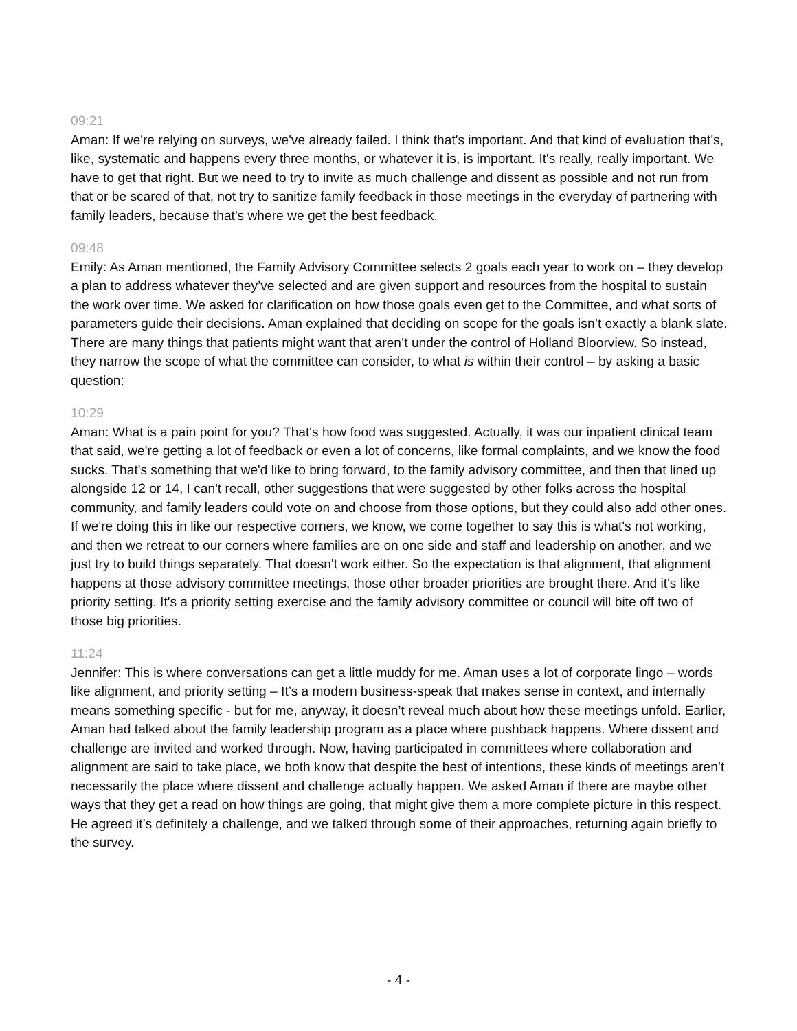09:21
Aman: If we're relying on surveys, we've already failed. I think that's important. And that kind of evaluation that's, like, systematic and happens every three months, or whatever it is, is important. It's really, really important. We have to get that right. But we need to try to invite as much challenge and dissent as possible and not run from that or be scared of that, not try to sanitize family feedback in those meetings in the everyday of partnering with family leaders, because that's where we get the best feedback.
09:48
Emily: As Aman mentioned, the Family Advisory Committee selects 2 goals each year to work on – they develop a plan to address whatever they’ve selected and are given support and resources from the hospital to sustain the work over time. We asked for clarification on how those goals even get to the Committee, and what sorts of parameters guide their decisions. Aman explained that deciding on scope for the goals isn’t exactly a blank slate. There are many things that patients might want that aren’t under the control of Holland Bloorview. So instead, they narrow the scope of what the committee can consider, to what is within their control – by asking a basic question:
10:29
Aman: What is a pain point for you? That's how food was suggested. Actually, it was our inpatient clinical team that said, we're getting a lot of feedback or even a lot of concerns, like formal complaints, and we know the food sucks. That's something that we'd like to bring forward, to the family advisory committee, and then that lined up alongside 12 or 14, I can't recall, other suggestions that were suggested by other folks across the hospital community, and family leaders could vote on and choose from those options, but they could also add other ones. If we're doing this in like our respective corners, we know, we come together to say this is what's not working, and then we retreat to our corners where families are on one side and staff and leadership on another, and we just try to build things separately. That doesn't work either. So the expectation is that alignment, that alignment happens at those advisory committee meetings, those other broader priorities are brought there. And it's like priority setting. It's a priority setting exercise and the family advisory committee or council will bite off two of those big priorities.
11:24
Jennifer: This is where conversations can get a little muddy for me. Aman uses a lot of corporate lingo – words like alignment, and priority setting – It’s a modern business-speak that makes sense in context, and internally means something specific - but for me, anyway, it doesn’t reveal much about how these meetings unfold. Earlier, Aman had talked about the family leadership program as a place where pushback happens. Where dissent and challenge are invited and worked through. Now, having participated in committees where collaboration and alignment are said to take place, we both know that despite the best of intentions, these kinds of meetings aren’t necessarily the place where dissent and challenge actually happen. We asked Aman if there are maybe other ways that they get a read on how things are going, that might give them a more complete picture in this respect. He agreed it’s definitely a challenge, and we talked through some of their approaches, returning again briefly to the survey.
- 4 -